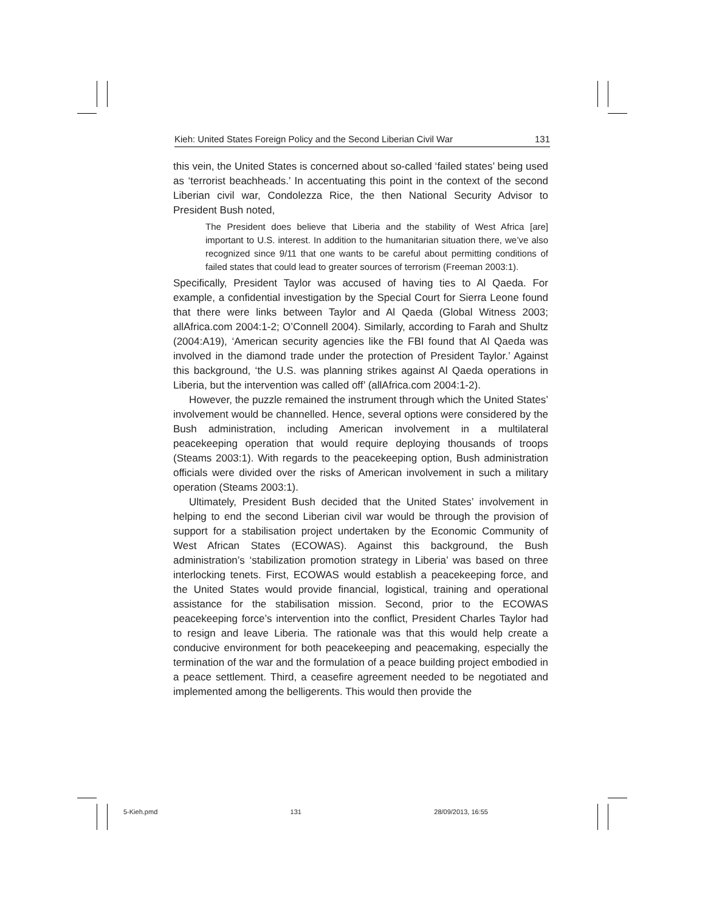Kieh: United States Foreign Policy and the Second Liberian Civil War 131
this vein, the United States is concerned about so-called ‘failed states’ being used as ‘terrorist beachheads.’ In accentuating this point in the context of the second Liberian civil war, Condolezza Rice, the then National Security Advisor to President Bush noted,
The President does believe that Liberia and the stability of West Africa [are] important to U.S. interest. In addition to the humanitarian situation there, we’ve also recognized since 9/11 that one wants to be careful about permitting conditions of failed states that could lead to greater sources of terrorism (Freeman 2003:1).
Specifically, President Taylor was accused of having ties to Al Qaeda. For example, a confidential investigation by the Special Court for Sierra Leone found that there were links between Taylor and Al Qaeda (Global Witness 2003; allAfrica.com 2004:1-2; O’Connell 2004). Similarly, according to Farah and Shultz (2004:A19), ‘American security agencies like the FBI found that Al Qaeda was involved in the diamond trade under the protection of President Taylor.’ Against this background, ‘the U.S. was planning strikes against Al Qaeda operations in Liberia, but the intervention was called off’ (allAfrica.com 2004:1-2).
However, the puzzle remained the instrument through which the United States’ involvement would be channelled. Hence, several options were considered by the Bush administration, including American involvement in a multilateral peacekeeping operation that would require deploying thousands of troops (Steams 2003:1). With regards to the peacekeeping option, Bush administration officials were divided over the risks of American involvement in such a military operation (Steams 2003:1).
Ultimately, President Bush decided that the United States’ involvement in helping to end the second Liberian civil war would be through the provision of support for a stabilisation project undertaken by the Economic Community of West African States (ECOWAS). Against this background, the Bush administration’s ‘stabilization promotion strategy in Liberia’ was based on three interlocking tenets. First, ECOWAS would establish a peacekeeping force, and the United States would provide financial, logistical, training and operational assistance for the stabilisation mission. Second, prior to the ECOWAS peacekeeping force’s intervention into the conflict, President Charles Taylor had to resign and leave Liberia. The rationale was that this would help create a conducive environment for both peacekeeping and peacemaking, especially the termination of the war and the formulation of a peace building project embodied in a peace settlement. Third, a ceasefire agreement needed to be negotiated and implemented among the belligerents. This would then provide the
5-Kieh.pmd 131 28/09/2013, 16:55